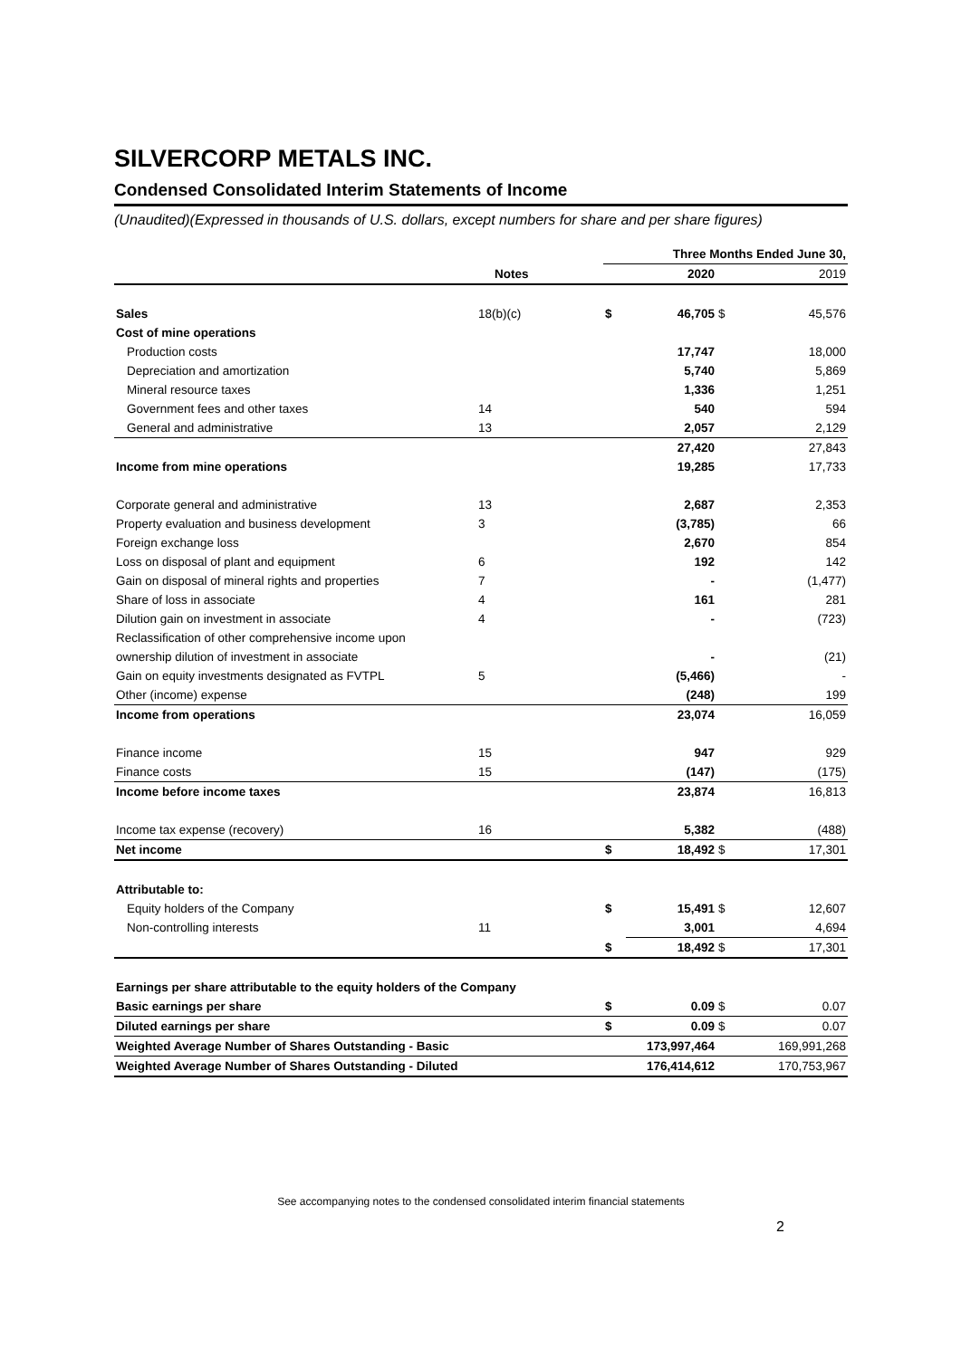SILVERCORP METALS INC.
Condensed Consolidated Interim Statements of Income
(Unaudited)(Expressed in thousands of U.S. dollars, except numbers for share and per share figures)
| | | Three Months Ended June 30, | | | |
| | Notes | | 2020 | | 2019 |
| Sales | 18(b)(c) | $ | 46,705 | $ | 45,576 |
| Cost of mine operations | | | | | |
| Production costs | | | 17,747 | | 18,000 |
| Depreciation and amortization | | | 5,740 | | 5,869 |
| Mineral resource taxes | | | 1,336 | | 1,251 |
| Government fees and other taxes | 14 | | 540 | | 594 |
| General and administrative | 13 | | 2,057 | | 2,129 |
| | | | 27,420 | | 27,843 |
| Income from mine operations | | | 19,285 | | 17,733 |
| Corporate general and administrative | 13 | | 2,687 | | 2,353 |
| Property evaluation and business development | 3 | | (3,785) | | 66 |
| Foreign exchange loss | | | 2,670 | | 854 |
| Loss on disposal of plant and equipment | 6 | | 192 | | 142 |
| Gain on disposal of mineral rights and properties | 7 | | - | | (1,477) |
| Share of loss in associate | 4 | | 161 | | 281 |
| Dilution gain on investment in associate | 4 | | - | | (723) |
| Reclassification of other comprehensive income upon | | | | | |
| ownership dilution of investment in associate | | | - | | (21) |
| Gain on equity investments designated as FVTPL | 5 | | (5,466) | | - |
| Other (income) expense | | | (248) | | 199 |
| Income from operations | | | 23,074 | | 16,059 |
| Finance income | 15 | | 947 | | 929 |
| Finance costs | 15 | | (147) | | (175) |
| Income before income taxes | | | 23,874 | | 16,813 |
| Income tax expense (recovery) | 16 | | 5,382 | | (488) |
| Net income | | $ | 18,492 | $ | 17,301 |
| Attributable to: | | | | | |
| Equity holders of the Company | | $ | 15,491 | $ | 12,607 |
| Non-controlling interests | 11 | | 3,001 | | 4,694 |
| | | $ | 18,492 | $ | 17,301 |
| Earnings per share attributable to the equity holders of the Company | | | | | |
| Basic earnings per share | | $ | 0.09 | $ | 0.07 |
| Diluted earnings per share | | $ | 0.09 | $ | 0.07 |
| Weighted Average Number of Shares Outstanding - Basic | | | 173,997,464 | | 169,991,268 |
| Weighted Average Number of Shares Outstanding - Diluted | | | 176,414,612 | | 170,753,967 |
See accompanying notes to the condensed consolidated interim financial statements
2